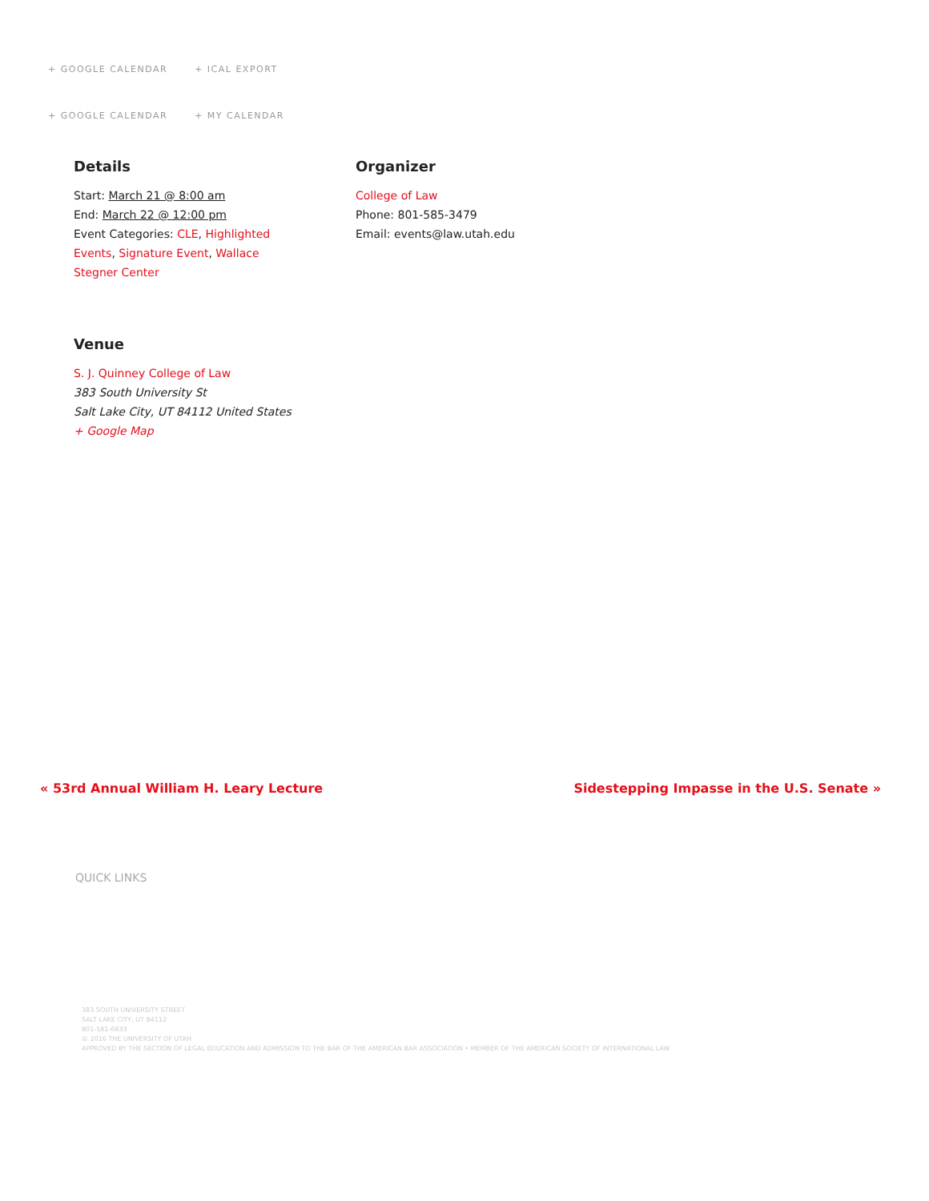+ GOOGLE CALENDAR + ICAL EXPORT
+ GOOGLE CALENDAR + MY CALENDAR
Details
Start: March 21 @ 8:00 am
End: March 22 @ 12:00 pm
Event Categories: CLE, Highlighted Events, Signature Event, Wallace Stegner Center
Organizer
College of Law
Phone: 801-585-3479
Email: events@law.utah.edu
Venue
S. J. Quinney College of Law
383 South University St
Salt Lake City, UT 84112 United States
+ Google Map
« 53rd Annual William H. Leary Lecture
Sidestepping Impasse in the U.S. Senate »
QUICK LINKS
383 SOUTH UNIVERSITY STREET
SALT LAKE CITY, UT 84112
801-581-6833
© 2016 THE UNIVERSITY OF UTAH
APPROVED BY THE SECTION OF LEGAL EDUCATION AND ADMISSION TO THE BAR OF THE AMERICAN BAR ASSOCIATION • MEMBER OF THE AMERICAN SOCIETY OF INTERNATIONAL LAW